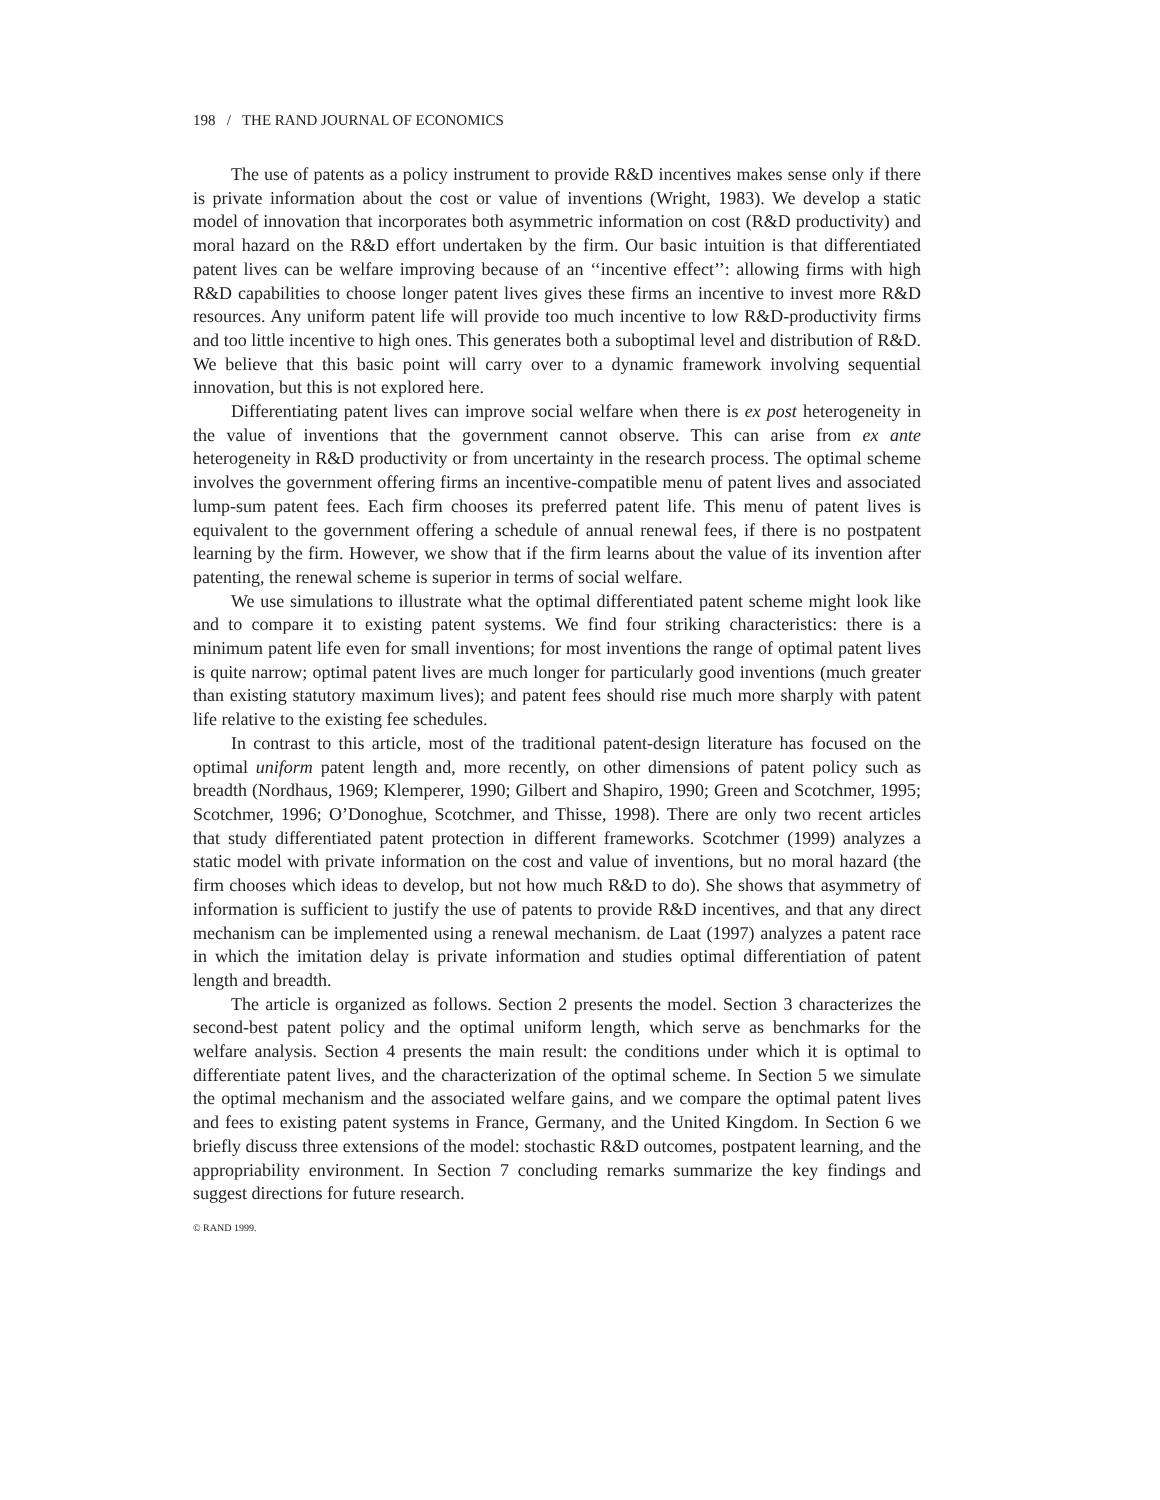198 / THE RAND JOURNAL OF ECONOMICS
The use of patents as a policy instrument to provide R&D incentives makes sense only if there is private information about the cost or value of inventions (Wright, 1983). We develop a static model of innovation that incorporates both asymmetric information on cost (R&D productivity) and moral hazard on the R&D effort undertaken by the firm. Our basic intuition is that differentiated patent lives can be welfare improving because of an ‘‘incentive effect’’: allowing firms with high R&D capabilities to choose longer patent lives gives these firms an incentive to invest more R&D resources. Any uniform patent life will provide too much incentive to low R&D-productivity firms and too little incentive to high ones. This generates both a suboptimal level and distribution of R&D. We believe that this basic point will carry over to a dynamic framework involving sequential innovation, but this is not explored here.
Differentiating patent lives can improve social welfare when there is ex post heterogeneity in the value of inventions that the government cannot observe. This can arise from ex ante heterogeneity in R&D productivity or from uncertainty in the research process. The optimal scheme involves the government offering firms an incentive-compatible menu of patent lives and associated lump-sum patent fees. Each firm chooses its preferred patent life. This menu of patent lives is equivalent to the government offering a schedule of annual renewal fees, if there is no postpatent learning by the firm. However, we show that if the firm learns about the value of its invention after patenting, the renewal scheme is superior in terms of social welfare.
We use simulations to illustrate what the optimal differentiated patent scheme might look like and to compare it to existing patent systems. We find four striking characteristics: there is a minimum patent life even for small inventions; for most inventions the range of optimal patent lives is quite narrow; optimal patent lives are much longer for particularly good inventions (much greater than existing statutory maximum lives); and patent fees should rise much more sharply with patent life relative to the existing fee schedules.
In contrast to this article, most of the traditional patent-design literature has focused on the optimal uniform patent length and, more recently, on other dimensions of patent policy such as breadth (Nordhaus, 1969; Klemperer, 1990; Gilbert and Shapiro, 1990; Green and Scotchmer, 1995; Scotchmer, 1996; O’Donoghue, Scotchmer, and Thisse, 1998). There are only two recent articles that study differentiated patent protection in different frameworks. Scotchmer (1999) analyzes a static model with private information on the cost and value of inventions, but no moral hazard (the firm chooses which ideas to develop, but not how much R&D to do). She shows that asymmetry of information is sufficient to justify the use of patents to provide R&D incentives, and that any direct mechanism can be implemented using a renewal mechanism. de Laat (1997) analyzes a patent race in which the imitation delay is private information and studies optimal differentiation of patent length and breadth.
The article is organized as follows. Section 2 presents the model. Section 3 characterizes the second-best patent policy and the optimal uniform length, which serve as benchmarks for the welfare analysis. Section 4 presents the main result: the conditions under which it is optimal to differentiate patent lives, and the characterization of the optimal scheme. In Section 5 we simulate the optimal mechanism and the associated welfare gains, and we compare the optimal patent lives and fees to existing patent systems in France, Germany, and the United Kingdom. In Section 6 we briefly discuss three extensions of the model: stochastic R&D outcomes, postpatent learning, and the appropriability environment. In Section 7 concluding remarks summarize the key findings and suggest directions for future research.
© RAND 1999.